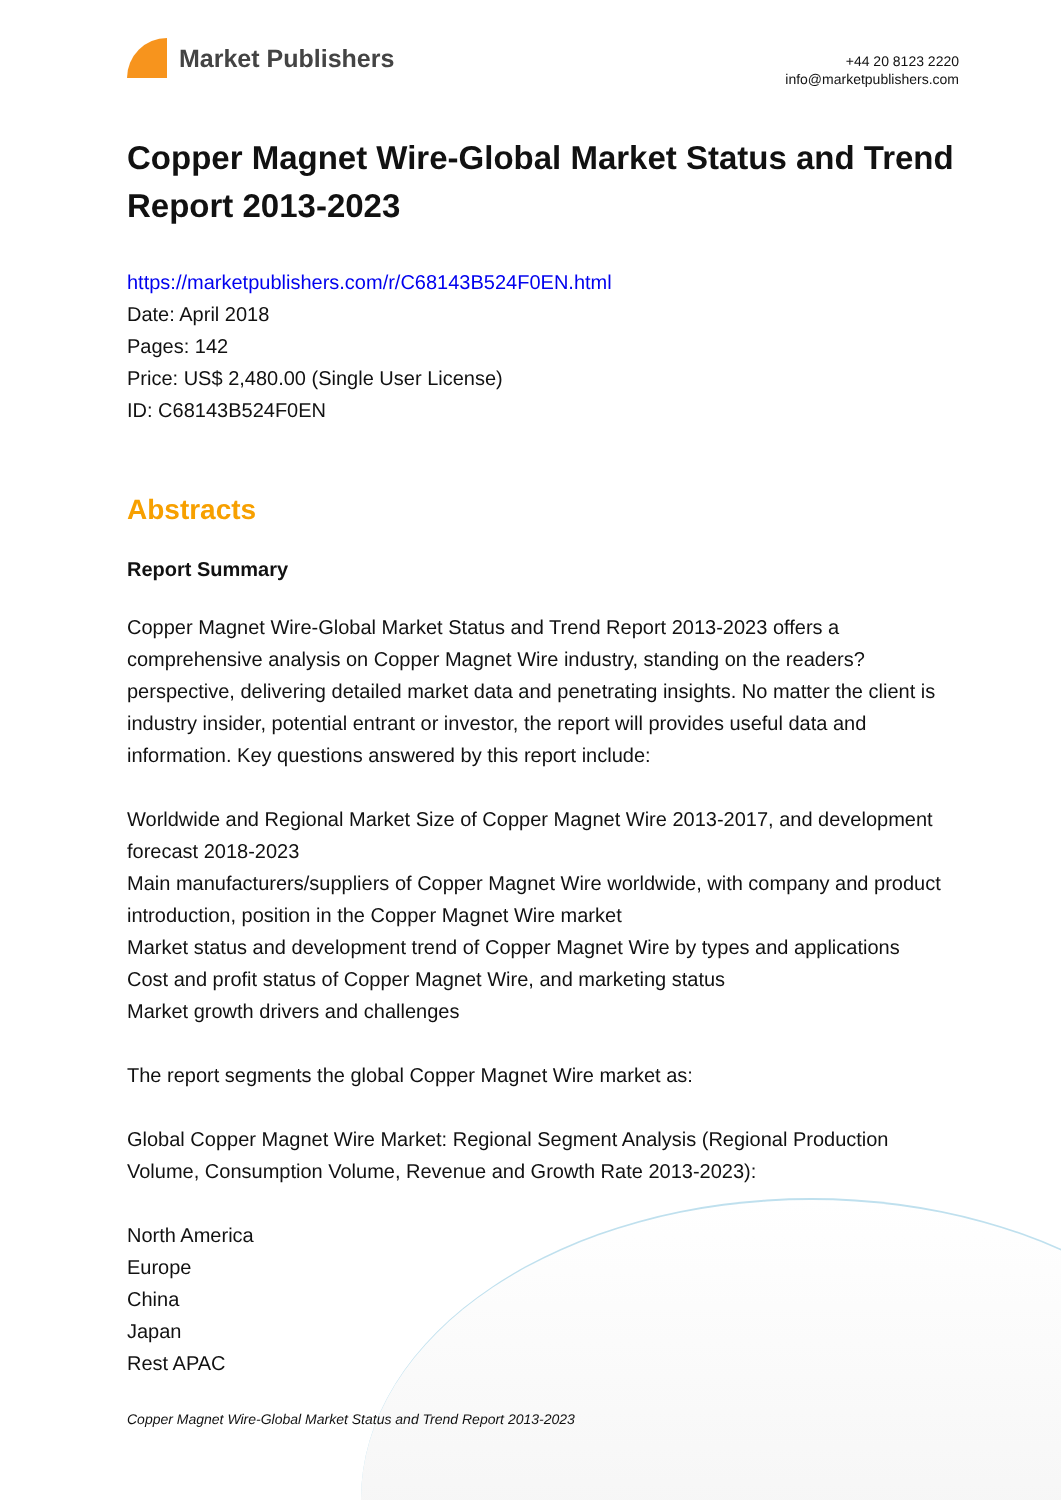Market Publishers
+44 20 8123 2220
info@marketpublishers.com
Copper Magnet Wire-Global Market Status and Trend Report 2013-2023
https://marketpublishers.com/r/C68143B524F0EN.html
Date: April 2018
Pages: 142
Price: US$ 2,480.00 (Single User License)
ID: C68143B524F0EN
Abstracts
Report Summary
Copper Magnet Wire-Global Market Status and Trend Report 2013-2023 offers a comprehensive analysis on Copper Magnet Wire industry, standing on the readers? perspective, delivering detailed market data and penetrating insights. No matter the client is industry insider, potential entrant or investor, the report will provides useful data and information. Key questions answered by this report include:
Worldwide and Regional Market Size of Copper Magnet Wire 2013-2017, and development forecast 2018-2023
Main manufacturers/suppliers of Copper Magnet Wire worldwide, with company and product introduction, position in the Copper Magnet Wire market
Market status and development trend of Copper Magnet Wire by types and applications
Cost and profit status of Copper Magnet Wire, and marketing status
Market growth drivers and challenges
The report segments the global Copper Magnet Wire market as:
Global Copper Magnet Wire Market: Regional Segment Analysis (Regional Production Volume, Consumption Volume, Revenue and Growth Rate 2013-2023):
North America
Europe
China
Japan
Rest APAC
Copper Magnet Wire-Global Market Status and Trend Report 2013-2023